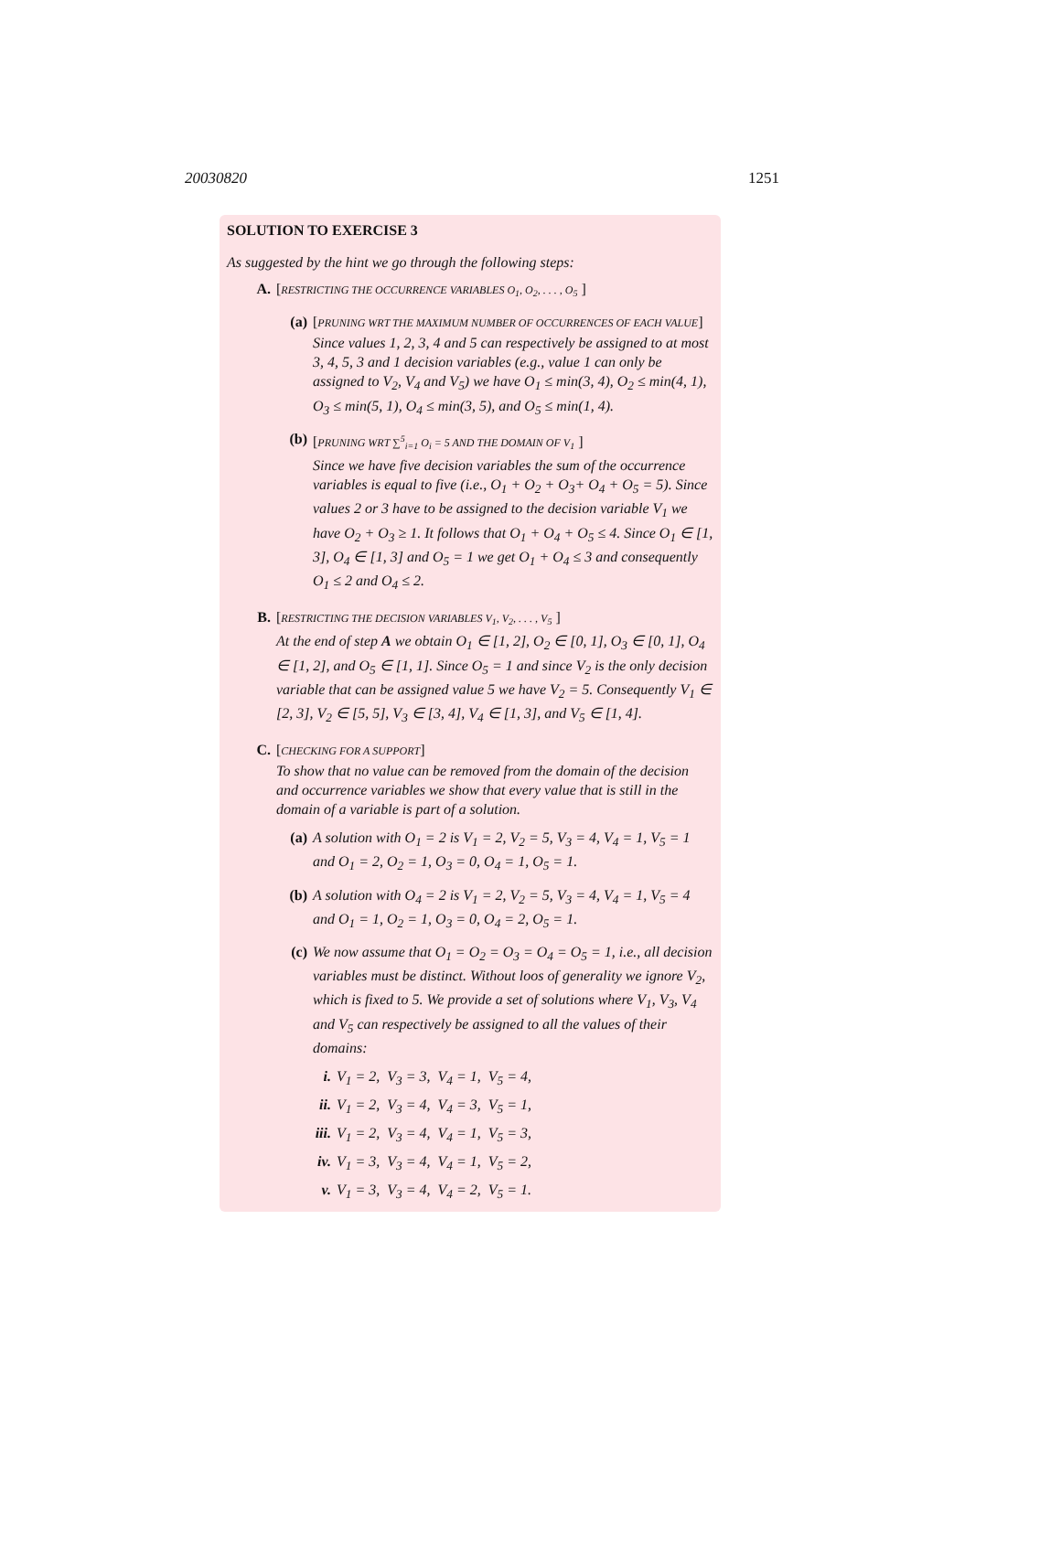20030820 1251
SOLUTION TO EXERCISE 3
As suggested by the hint we go through the following steps:
A. [RESTRICTING THE OCCURRENCE VARIABLES O<sub>1</sub>, O<sub>2</sub>, . . . , O<sub>5</sub> ]
(a) [PRUNING WRT THE MAXIMUM NUMBER OF OCCURRENCES OF EACH VALUE]
Since values 1, 2, 3, 4 and 5 can respectively be assigned to at most 3, 4, 5, 3 and 1 decision variables (e.g., value 1 can only be assigned to V<sub>2</sub>, V<sub>4</sub> and V<sub>5</sub>) we have O<sub>1</sub> ≤ min(3, 4), O<sub>2</sub> ≤ min(4, 1), O<sub>3</sub> ≤ min(5, 1), O<sub>4</sub> ≤ min(3, 5), and O<sub>5</sub> ≤ min(1, 4).
(b) [PRUNING WRT ∑<sup>5</sup><sub>i=1</sub> O<sub>i</sub> = 5 AND THE DOMAIN OF V<sub>1</sub> ]
Since we have five decision variables the sum of the occurrence variables is equal to five (i.e., O<sub>1</sub> + O<sub>2</sub> + O<sub>3</sub>+ O<sub>4</sub> + O<sub>5</sub> = 5). Since values 2 or 3 have to be assigned to the decision variable V<sub>1</sub> we have O<sub>2</sub> + O<sub>3</sub> ≥ 1. It follows that O<sub>1</sub> + O<sub>4</sub> + O<sub>5</sub> ≤ 4. Since O<sub>1</sub> ∈ [1, 3], O<sub>4</sub> ∈ [1, 3] and O<sub>5</sub> = 1 we get O<sub>1</sub> + O<sub>4</sub> ≤ 3 and consequently O<sub>1</sub> ≤ 2 and O<sub>4</sub> ≤ 2.
B. [RESTRICTING THE DECISION VARIABLES V<sub>1</sub>, V<sub>2</sub>, . . . , V<sub>5</sub> ]
At the end of step A we obtain O<sub>1</sub> ∈ [1, 2], O<sub>2</sub> ∈ [0, 1], O<sub>3</sub> ∈ [0, 1], O<sub>4</sub> ∈ [1, 2], and O<sub>5</sub> ∈ [1, 1]. Since O<sub>5</sub> = 1 and since V<sub>2</sub> is the only decision variable that can be assigned value 5 we have V<sub>2</sub> = 5. Consequently V<sub>1</sub> ∈ [2, 3], V<sub>2</sub> ∈ [5, 5], V<sub>3</sub> ∈ [3, 4], V<sub>4</sub> ∈ [1, 3], and V<sub>5</sub> ∈ [1, 4].
C. [CHECKING FOR A SUPPORT]
To show that no value can be removed from the domain of the decision and occurrence variables we show that every value that is still in the domain of a variable is part of a solution.
(a) A solution with O<sub>1</sub> = 2 is V<sub>1</sub> = 2, V<sub>2</sub> = 5, V<sub>3</sub> = 4, V<sub>4</sub> = 1, V<sub>5</sub> = 1 and O<sub>1</sub> = 2, O<sub>2</sub> = 1, O<sub>3</sub> = 0, O<sub>4</sub> = 1, O<sub>5</sub> = 1.
(b) A solution with O<sub>4</sub> = 2 is V<sub>1</sub> = 2, V<sub>2</sub> = 5, V<sub>3</sub> = 4, V<sub>4</sub> = 1, V<sub>5</sub> = 4 and O<sub>1</sub> = 1, O<sub>2</sub> = 1, O<sub>3</sub> = 0, O<sub>4</sub> = 2, O<sub>5</sub> = 1.
(c) We now assume that O<sub>1</sub> = O<sub>2</sub> = O<sub>3</sub> = O<sub>4</sub> = O<sub>5</sub> = 1, i.e., all decision variables must be distinct. Without loos of generality we ignore V<sub>2</sub>, which is fixed to 5. We provide a set of solutions where V<sub>1</sub>, V<sub>3</sub>, V<sub>4</sub> and V<sub>5</sub> can respectively be assigned to all the values of their domains:
i. V<sub>1</sub> = 2, V<sub>3</sub> = 3, V<sub>4</sub> = 1, V<sub>5</sub> = 4,
ii. V<sub>1</sub> = 2, V<sub>3</sub> = 4, V<sub>4</sub> = 3, V<sub>5</sub> = 1,
iii. V<sub>1</sub> = 2, V<sub>3</sub> = 4, V<sub>4</sub> = 1, V<sub>5</sub> = 3,
iv. V<sub>1</sub> = 3, V<sub>3</sub> = 4, V<sub>4</sub> = 1, V<sub>5</sub> = 2,
v. V<sub>1</sub> = 3, V<sub>3</sub> = 4, V<sub>4</sub> = 2, V<sub>5</sub> = 1.